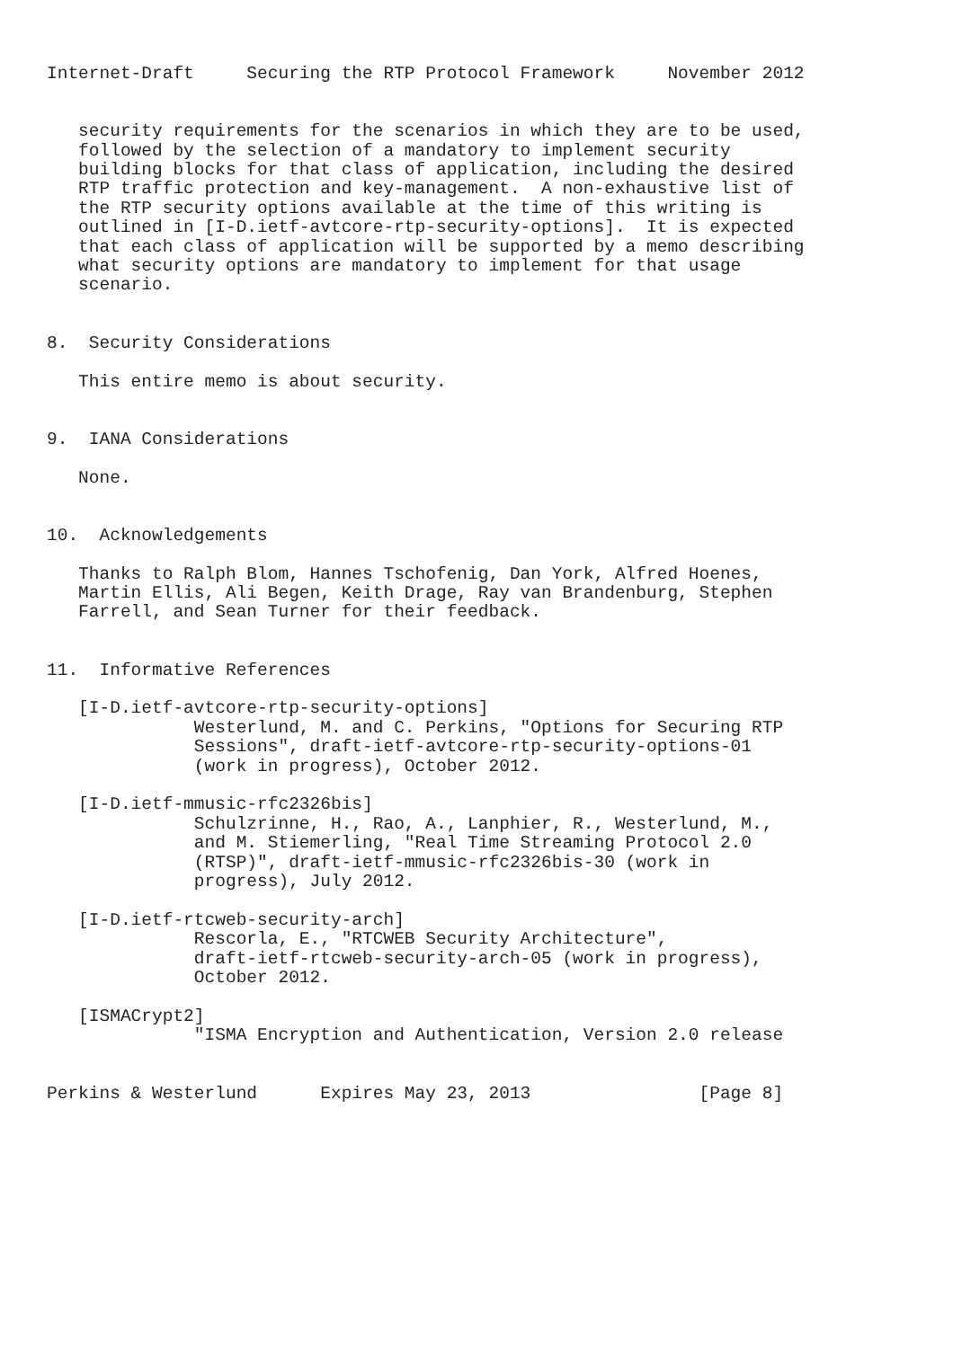Internet-Draft     Securing the RTP Protocol Framework     November 2012


   security requirements for the scenarios in which they are to be used,
   followed by the selection of a mandatory to implement security
   building blocks for that class of application, including the desired
   RTP traffic protection and key-management.  A non-exhaustive list of
   the RTP security options available at the time of this writing is
   outlined in [I-D.ietf-avtcore-rtp-security-options].  It is expected
   that each class of application will be supported by a memo describing
   what security options are mandatory to implement for that usage
   scenario.


8.  Security Considerations

   This entire memo is about security.


9.  IANA Considerations

   None.


10.  Acknowledgements

   Thanks to Ralph Blom, Hannes Tschofenig, Dan York, Alfred Hoenes,
   Martin Ellis, Ali Begen, Keith Drage, Ray van Brandenburg, Stephen
   Farrell, and Sean Turner for their feedback.


11.  Informative References

   [I-D.ietf-avtcore-rtp-security-options]
              Westerlund, M. and C. Perkins, "Options for Securing RTP
              Sessions", draft-ietf-avtcore-rtp-security-options-01
              (work in progress), October 2012.

   [I-D.ietf-mmusic-rfc2326bis]
              Schulzrinne, H., Rao, A., Lanphier, R., Westerlund, M.,
              and M. Stiemerling, "Real Time Streaming Protocol 2.0
              (RTSP)", draft-ietf-mmusic-rfc2326bis-30 (work in
              progress), July 2012.

   [I-D.ietf-rtcweb-security-arch]
              Rescorla, E., "RTCWEB Security Architecture",
              draft-ietf-rtcweb-security-arch-05 (work in progress),
              October 2012.

   [ISMACrypt2]
              "ISMA Encryption and Authentication, Version 2.0 release


Perkins & Westerlund      Expires May 23, 2013                [Page 8]